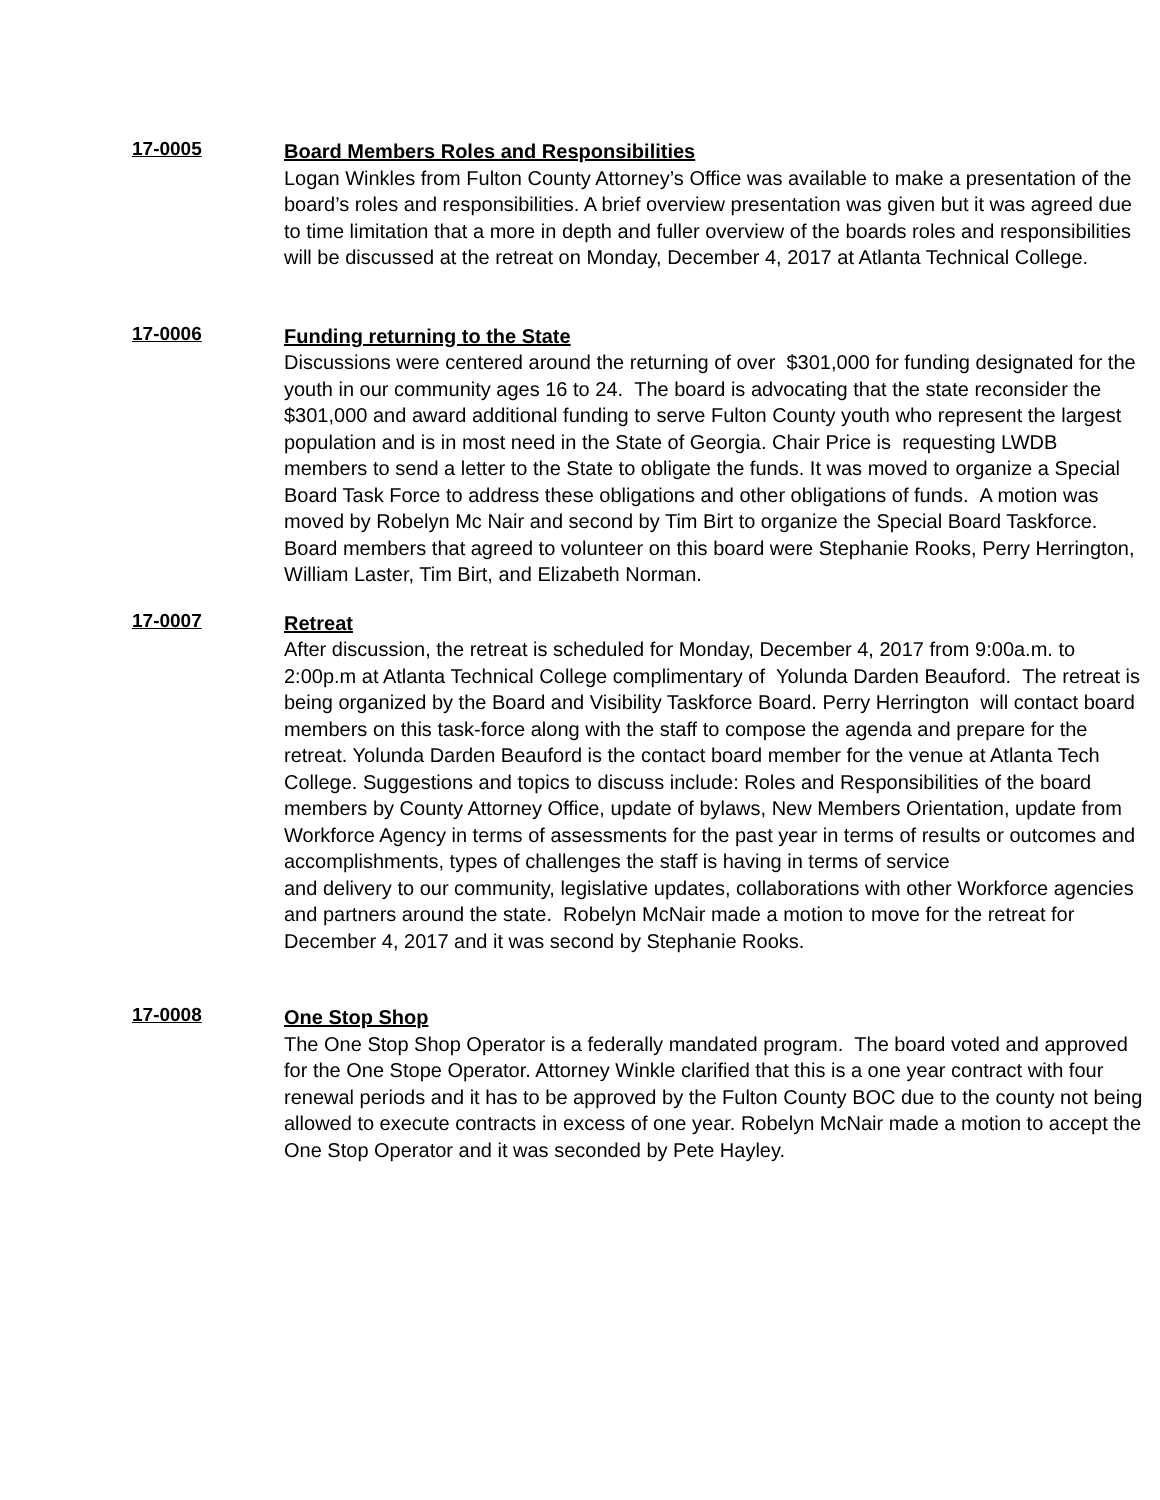17-0005
Board Members Roles and Responsibilities
Logan Winkles from Fulton County Attorney’s Office was available to make a presentation of the board’s roles and responsibilities. A brief overview presentation was given but it was agreed due to time limitation that a more in depth and fuller overview of the boards roles and responsibilities will be discussed at the retreat on Monday, December 4, 2017 at Atlanta Technical College.
17-0006
Funding returning to the State
Discussions were centered around the returning of over $301,000 for funding designated for the youth in our community ages 16 to 24. The board is advocating that the state reconsider the $301,000 and award additional funding to serve Fulton County youth who represent the largest population and is in most need in the State of Georgia. Chair Price is requesting LWDB members to send a letter to the State to obligate the funds. It was moved to organize a Special Board Task Force to address these obligations and other obligations of funds. A motion was moved by Robelyn Mc Nair and second by Tim Birt to organize the Special Board Taskforce. Board members that agreed to volunteer on this board were Stephanie Rooks, Perry Herrington, William Laster, Tim Birt, and Elizabeth Norman.
17-0007
Retreat
After discussion, the retreat is scheduled for Monday, December 4, 2017 from 9:00a.m. to 2:00p.m at Atlanta Technical College complimentary of Yolunda Darden Beauford. The retreat is being organized by the Board and Visibility Taskforce Board. Perry Herrington will contact board members on this task-force along with the staff to compose the agenda and prepare for the retreat. Yolunda Darden Beauford is the contact board member for the venue at Atlanta Tech College. Suggestions and topics to discuss include: Roles and Responsibilities of the board members by County Attorney Office, update of bylaws, New Members Orientation, update from Workforce Agency in terms of assessments for the past year in terms of results or outcomes and accomplishments, types of challenges the staff is having in terms of service
and delivery to our community, legislative updates, collaborations with other Workforce agencies and partners around the state. Robelyn McNair made a motion to move for the retreat for December 4, 2017 and it was second by Stephanie Rooks.
17-0008
One Stop Shop
The One Stop Shop Operator is a federally mandated program. The board voted and approved for the One Stope Operator. Attorney Winkle clarified that this is a one year contract with four renewal periods and it has to be approved by the Fulton County BOC due to the county not being allowed to execute contracts in excess of one year. Robelyn McNair made a motion to accept the One Stop Operator and it was seconded by Pete Hayley.